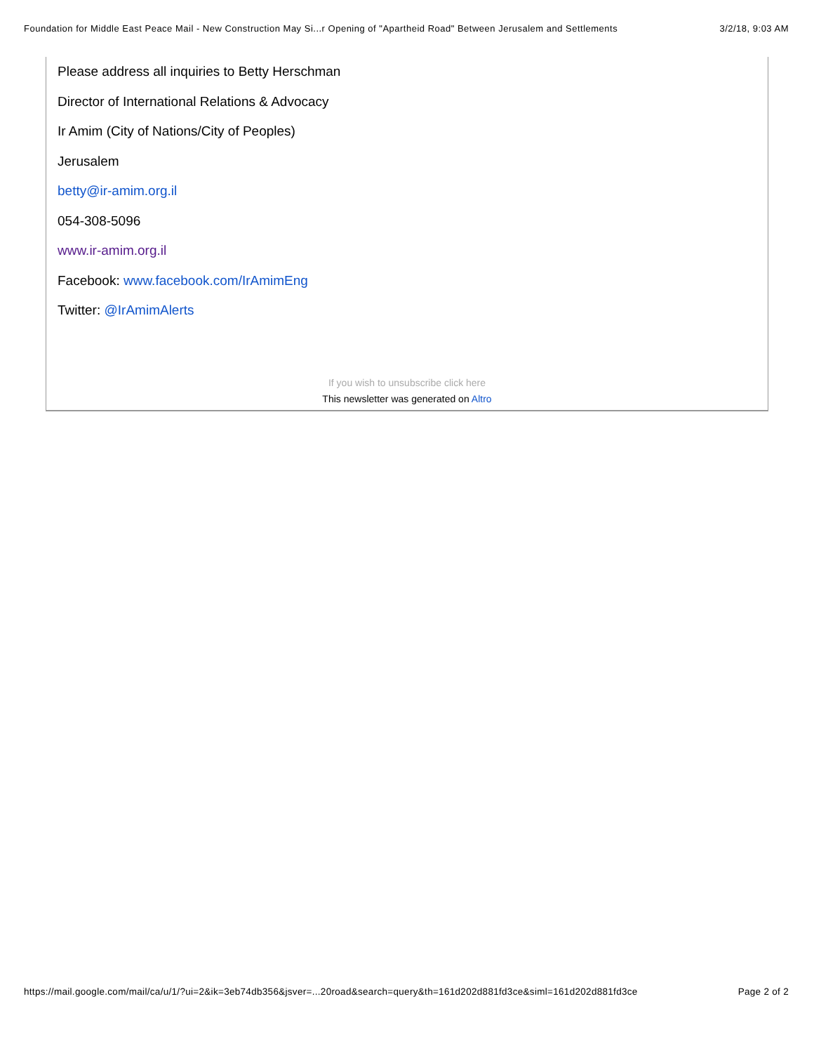Foundation for Middle East Peace Mail - New Construction May Si...r Opening of "Apartheid Road" Between Jerusalem and Settlements 3/2/18, 9:03 AM
Please address all inquiries to Betty Herschman
Director of International Relations & Advocacy
Ir Amim (City of Nations/City of Peoples)
Jerusalem
betty@ir-amim.org.il
054-308-5096
www.ir-amim.org.il
Facebook: www.facebook.com/IrAmimEng
Twitter: @IrAmimAlerts
If you wish to unsubscribe click here
This newsletter was generated on Altro
https://mail.google.com/mail/ca/u/1/?ui=2&ik=3eb74db356&jsver=...20road&search=query&th=161d202d881fd3ce&siml=161d202d881fd3ce Page 2 of 2